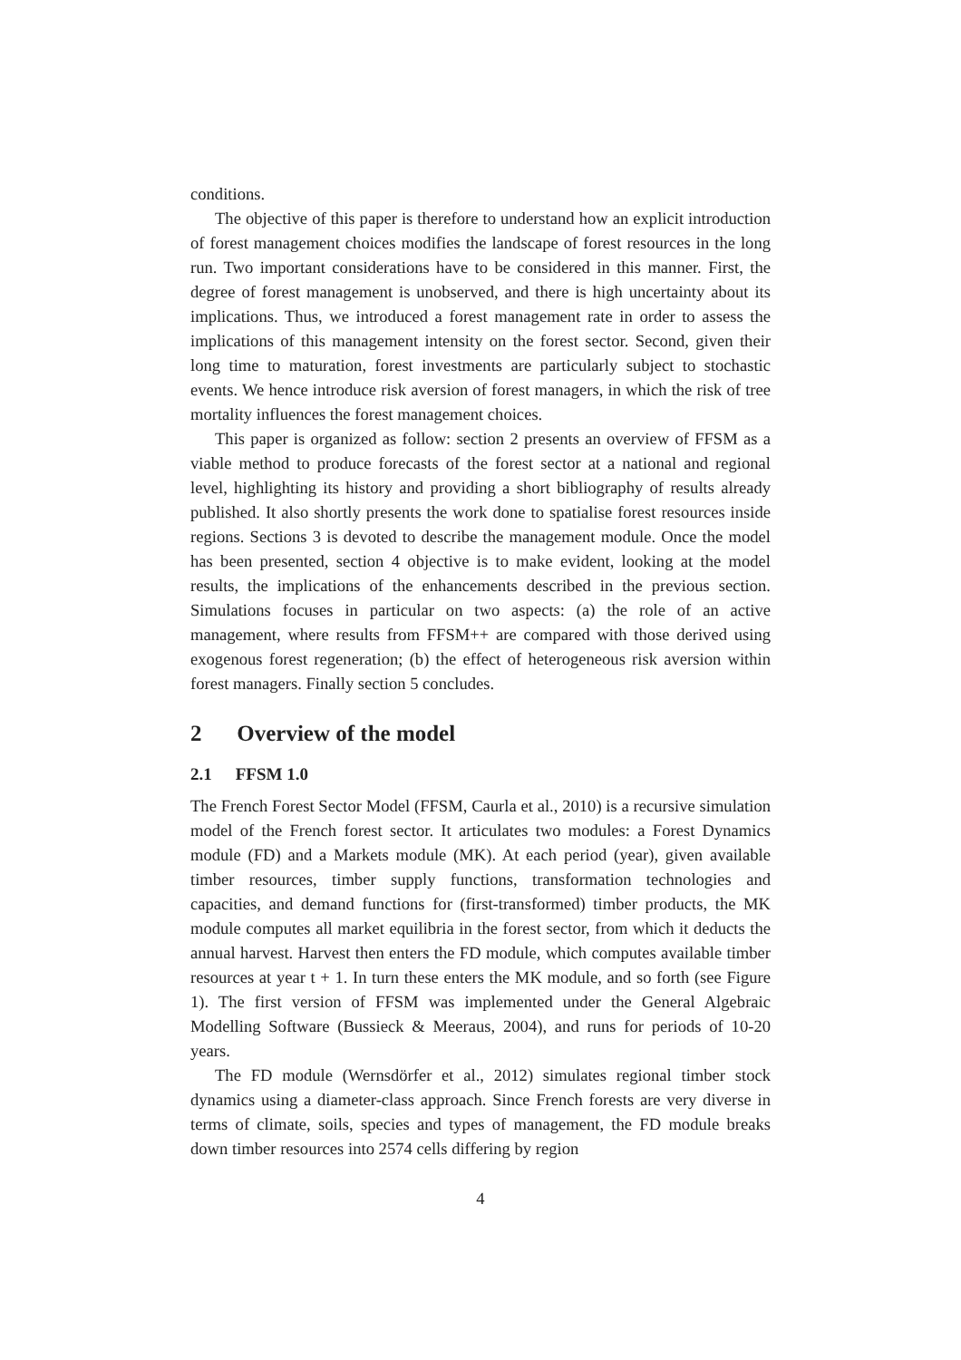conditions.
The objective of this paper is therefore to understand how an explicit introduction of forest management choices modifies the landscape of forest resources in the long run. Two important considerations have to be considered in this manner. First, the degree of forest management is unobserved, and there is high uncertainty about its implications. Thus, we introduced a forest management rate in order to assess the implications of this management intensity on the forest sector. Second, given their long time to maturation, forest investments are particularly subject to stochastic events. We hence introduce risk aversion of forest managers, in which the risk of tree mortality influences the forest management choices.
This paper is organized as follow: section 2 presents an overview of FFSM as a viable method to produce forecasts of the forest sector at a national and regional level, highlighting its history and providing a short bibliography of results already published. It also shortly presents the work done to spatialise forest resources inside regions. Sections 3 is devoted to describe the management module. Once the model has been presented, section 4 objective is to make evident, looking at the model results, the implications of the enhancements described in the previous section. Simulations focuses in particular on two aspects: (a) the role of an active management, where results from FFSM++ are compared with those derived using exogenous forest regeneration; (b) the effect of heterogeneous risk aversion within forest managers. Finally section 5 concludes.
2 Overview of the model
2.1 FFSM 1.0
The French Forest Sector Model (FFSM, Caurla et al., 2010) is a recursive simulation model of the French forest sector. It articulates two modules: a Forest Dynamics module (FD) and a Markets module (MK). At each period (year), given available timber resources, timber supply functions, transformation technologies and capacities, and demand functions for (first-transformed) timber products, the MK module computes all market equilibria in the forest sector, from which it deducts the annual harvest. Harvest then enters the FD module, which computes available timber resources at year t + 1. In turn these enters the MK module, and so forth (see Figure 1). The first version of FFSM was implemented under the General Algebraic Modelling Software (Bussieck & Meeraus, 2004), and runs for periods of 10-20 years.
The FD module (Wernsdörfer et al., 2012) simulates regional timber stock dynamics using a diameter-class approach. Since French forests are very diverse in terms of climate, soils, species and types of management, the FD module breaks down timber resources into 2574 cells differing by region
4